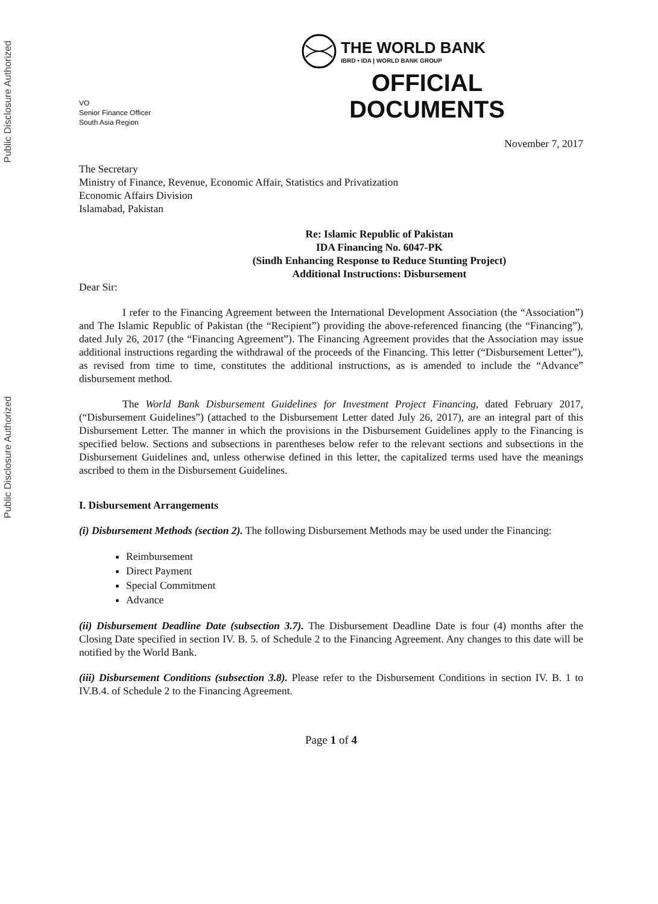Public Disclosure Authorized
Public Disclosure Authorized
VO
Senior Finance Officer
South Asia Region
THE WORLD BANK
IBRD • IDA | WORLD BANK GROUP
OFFICIAL
DOCUMENTS
November 7, 2017
The Secretary
Ministry of Finance, Revenue, Economic Affair, Statistics and Privatization
Economic Affairs Division
Islamabad, Pakistan
Re: Islamic Republic of Pakistan
IDA Financing No. 6047-PK
(Sindh Enhancing Response to Reduce Stunting Project)
Additional Instructions: Disbursement
Dear Sir:
I refer to the Financing Agreement between the International Development Association (the “Association”) and The Islamic Republic of Pakistan (the “Recipient”) providing the above-referenced financing (the “Financing”), dated July 26, 2017 (the “Financing Agreement”). The Financing Agreement provides that the Association may issue additional instructions regarding the withdrawal of the proceeds of the Financing. This letter (“Disbursement Letter”), as revised from time to time, constitutes the additional instructions, as is amended to include the “Advance” disbursement method.
The World Bank Disbursement Guidelines for Investment Project Financing, dated February 2017, (“Disbursement Guidelines”) (attached to the Disbursement Letter dated July 26, 2017), are an integral part of this Disbursement Letter. The manner in which the provisions in the Disbursement Guidelines apply to the Financing is specified below. Sections and subsections in parentheses below refer to the relevant sections and subsections in the Disbursement Guidelines and, unless otherwise defined in this letter, the capitalized terms used have the meanings ascribed to them in the Disbursement Guidelines.
I. Disbursement Arrangements
(i) Disbursement Methods (section 2). The following Disbursement Methods may be used under the Financing:
Reimbursement
Direct Payment
Special Commitment
Advance
(ii) Disbursement Deadline Date (subsection 3.7). The Disbursement Deadline Date is four (4) months after the Closing Date specified in section IV. B. 5. of Schedule 2 to the Financing Agreement. Any changes to this date will be notified by the World Bank.
(iii) Disbursement Conditions (subsection 3.8). Please refer to the Disbursement Conditions in section IV. B. 1 to IV.B.4. of Schedule 2 to the Financing Agreement.
Page 1 of 4